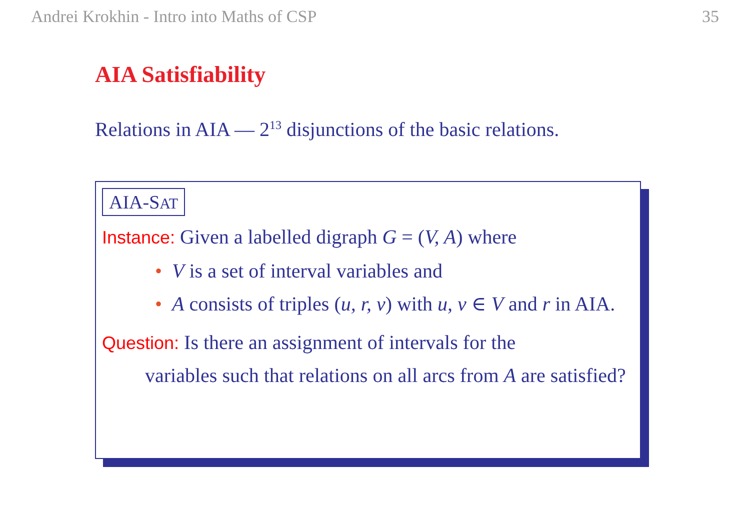Andrei Krokhin - Intro into Maths of CSP 35
AIA Satisfiability
Relations in AIA — 2<sup>13</sup> disjunctions of the basic relations.
AIA-SAT
Instance: Given a labelled digraph G = (V, A) where
• V is a set of interval variables and
• A consists of triples (u, r, v) with u, v ∈ V and r in AIA.
Question: Is there an assignment of intervals for the
variables such that relations on all arcs from A are satisfied?